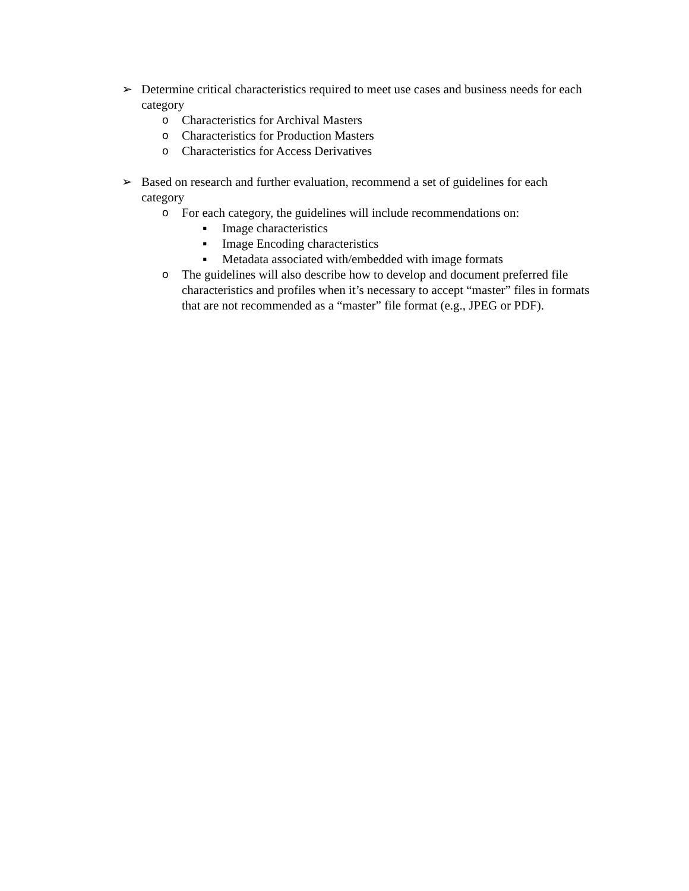➢ Determine critical characteristics required to meet use cases and business needs for each category
o Characteristics for Archival Masters
o Characteristics for Production Masters
o Characteristics for Access Derivatives
➢ Based on research and further evaluation, recommend a set of guidelines for each category
o For each category, the guidelines will include recommendations on:
▪ Image characteristics
▪ Image Encoding characteristics
▪ Metadata associated with/embedded with image formats
o The guidelines will also describe how to develop and document preferred file characteristics and profiles when it’s necessary to accept “master” files in formats that are not recommended as a “master” file format (e.g., JPEG or PDF).